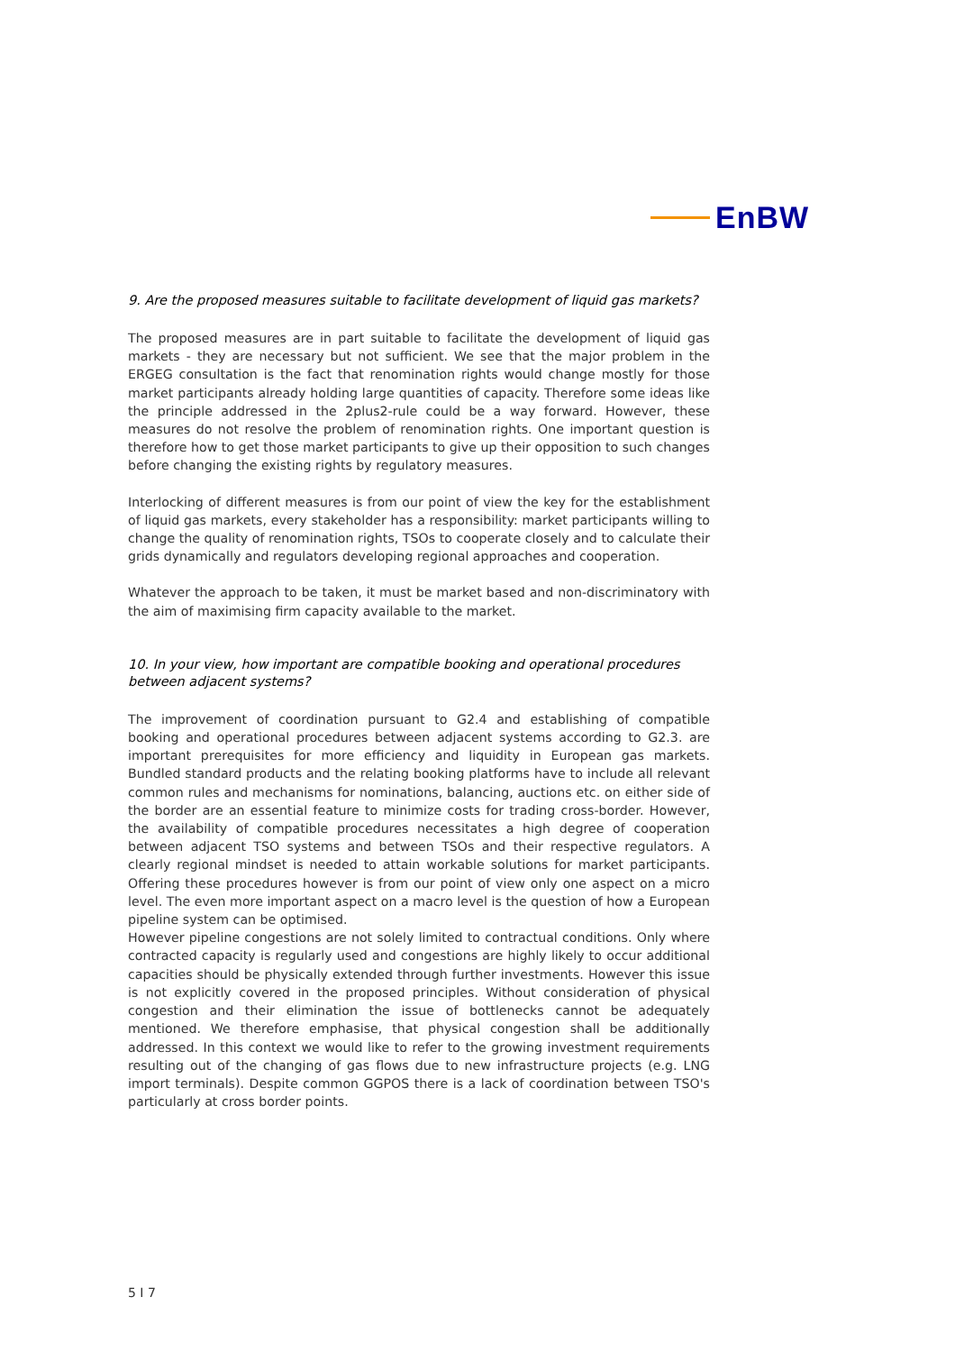EnBW
9. Are the proposed measures suitable to facilitate development of liquid gas markets?
The proposed measures are in part suitable to facilitate the development of liquid gas markets - they are necessary but not sufficient. We see that the major problem in the ERGEG consultation is the fact that renomination rights would change mostly for those market participants already holding large quantities of capacity. Therefore some ideas like the principle addressed in the 2plus2-rule could be a way forward. However, these measures do not resolve the problem of renomination rights. One important question is therefore how to get those market participants to give up their opposition to such changes before changing the existing rights by regulatory measures.
Interlocking of different measures is from our point of view the key for the establishment of liquid gas markets, every stakeholder has a responsibility: market participants willing to change the quality of renomination rights, TSOs to cooperate closely and to calculate their grids dynamically and regulators developing regional approaches and cooperation.
Whatever the approach to be taken, it must be market based and non-discriminatory with the aim of maximising firm capacity available to the market.
10. In your view, how important are compatible booking and operational procedures between adjacent systems?
The improvement of coordination pursuant to G2.4 and establishing of compatible booking and operational procedures between adjacent systems according to G2.3. are important prerequisites for more efficiency and liquidity in European gas markets. Bundled standard products and the relating booking platforms have to include all relevant common rules and mechanisms for nominations, balancing, auctions etc. on either side of the border are an essential feature to minimize costs for trading cross-border. However, the availability of compatible procedures necessitates a high degree of cooperation between adjacent TSO systems and between TSOs and their respective regulators. A clearly regional mindset is needed to attain workable solutions for market participants. Offering these procedures however is from our point of view only one aspect on a micro level. The even more important aspect on a macro level is the question of how a European pipeline system can be optimised.
However pipeline congestions are not solely limited to contractual conditions. Only where contracted capacity is regularly used and congestions are highly likely to occur additional capacities should be physically extended through further investments. However this issue is not explicitly covered in the proposed principles. Without consideration of physical congestion and their elimination the issue of bottlenecks cannot be adequately mentioned. We therefore emphasise, that physical congestion shall be additionally addressed. In this context we would like to refer to the growing investment requirements resulting out of the changing of gas flows due to new infrastructure projects (e.g. LNG import terminals). Despite common GGPOS there is a lack of coordination between TSO's particularly at cross border points.
5 I 7